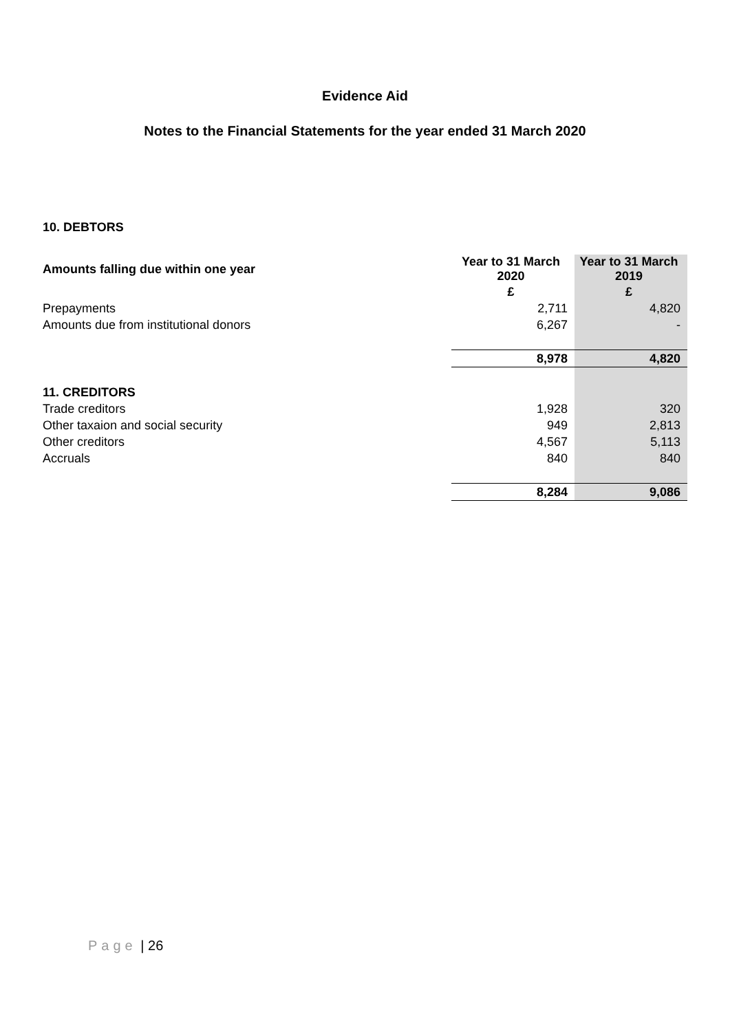Evidence Aid
Notes to the Financial Statements for the year ended 31 March 2020
| 10. DEBTORS | | |
| Amounts falling due within one year | Year to 31 March 2020 | Year to 31 March 2019 |
| | £ | £ |
| Prepayments | 2,711 | 4,820 |
| Amounts due from institutional donors | 6,267 | - |
| | 8,978 | 4,820 |
| 11. CREDITORS | | |
| Trade creditors | 1,928 | 320 |
| Other taxaion and social security | 949 | 2,813 |
| Other creditors | 4,567 | 5,113 |
| Accruals | 840 | 840 |
| | 8,284 | 9,086 |
Page | 26